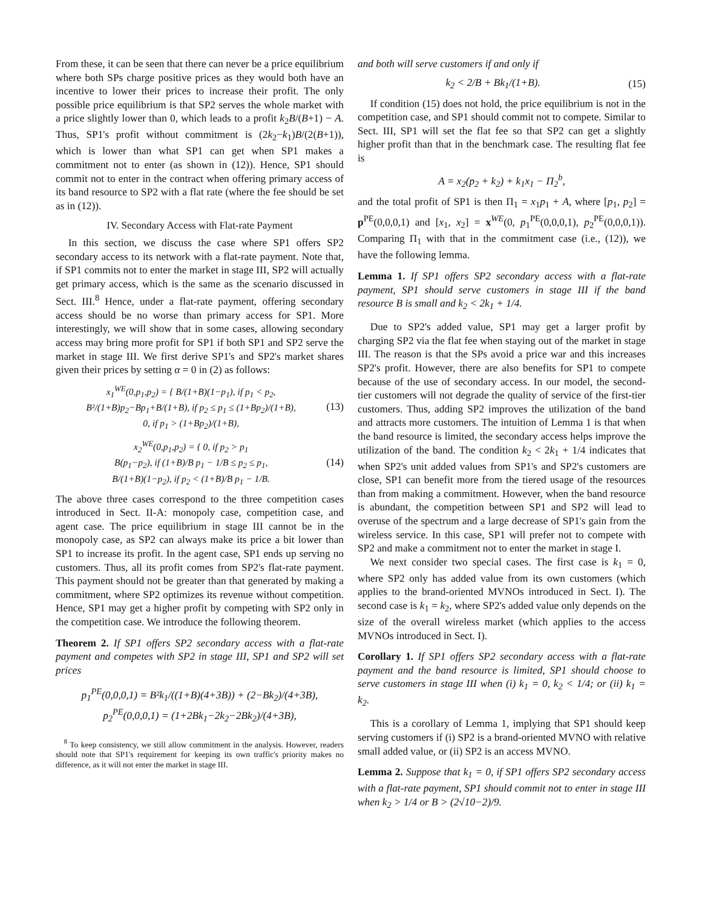From these, it can be seen that there can never be a price equilibrium where both SPs charge positive prices as they would both have an incentive to lower their prices to increase their profit. The only possible price equilibrium is that SP2 serves the whole market with a price slightly lower than 0, which leads to a profit k<sub>2</sub>B/(B+1) − A. Thus, SP1's profit without commitment is (2k<sub>2</sub>−k<sub>1</sub>)B/(2(B+1)), which is lower than what SP1 can get when SP1 makes a commitment not to enter (as shown in (12)). Hence, SP1 should commit not to enter in the contract when offering primary access of its band resource to SP2 with a flat rate (where the fee should be set as in (12)).
IV. Secondary Access with Flat-rate Payment
In this section, we discuss the case where SP1 offers SP2 secondary access to its network with a flat-rate payment. Note that, if SP1 commits not to enter the market in stage III, SP2 will actually get primary access, which is the same as the scenario discussed in Sect. III.<sup>8</sup> Hence, under a flat-rate payment, offering secondary access should be no worse than primary access for SP1. More interestingly, we will show that in some cases, allowing secondary access may bring more profit for SP1 if both SP1 and SP2 serve the market in stage III. We first derive SP1's and SP2's market shares given their prices by setting α = 0 in (2) as follows:
x<sub>1</sub><sup>WE</sup>(0,p<sub>1</sub>,p<sub>2</sub>) = { B/(1+B)(1−p<sub>1</sub>), if p<sub>1</sub> < p<sub>2</sub>,
B²/(1+B)p<sub>2</sub>−Bp<sub>1</sub>+B/(1+B), if p<sub>2</sub> ≤ p<sub>1</sub> ≤ (1+Bp<sub>2</sub>)/(1+B),
0, if p<sub>1</sub> > (1+Bp<sub>2</sub>)/(1+B),
(13)
x<sub>2</sub><sup>WE</sup>(0,p<sub>1</sub>,p<sub>2</sub>) = { 0, if p<sub>2</sub> > p<sub>1</sub>
B(p<sub>1</sub>−p<sub>2</sub>), if (1+B)/B p<sub>1</sub> − 1/B ≤ p<sub>2</sub> ≤ p<sub>1</sub>,
B/(1+B)(1−p<sub>2</sub>), if p<sub>2</sub> < (1+B)/B p<sub>1</sub> − 1/B.
(14)
The above three cases correspond to the three competition cases introduced in Sect. II-A: monopoly case, competition case, and agent case. The price equilibrium in stage III cannot be in the monopoly case, as SP2 can always make its price a bit lower than SP1 to increase its profit. In the agent case, SP1 ends up serving no customers. Thus, all its profit comes from SP2's flat-rate payment. This payment should not be greater than that generated by making a commitment, where SP2 optimizes its revenue without competition. Hence, SP1 may get a higher profit by competing with SP2 only in the competition case. We introduce the following theorem.
Theorem 2. If SP1 offers SP2 secondary access with a flat-rate payment and competes with SP2 in stage III, SP1 and SP2 will set prices
p<sub>1</sub><sup>PE</sup>(0,0,0,1) = B²k<sub>1</sub>/((1+B)(4+3B)) + (2−Bk<sub>2</sub>)/(4+3B),
p<sub>2</sub><sup>PE</sup>(0,0,0,1) = (1+2Bk<sub>1</sub>−2k<sub>2</sub>−2Bk<sub>2</sub>)/(4+3B),
<sup>8</sup> To keep consistency, we still allow commitment in the analysis. However, readers should note that SP1's requirement for keeping its own traffic's priority makes no difference, as it will not enter the market in stage III.
and both will serve customers if and only if
k<sub>2</sub> < 2/B + Bk<sub>1</sub>/(1+B). (15)
If condition (15) does not hold, the price equilibrium is not in the competition case, and SP1 should commit not to compete. Similar to Sect. III, SP1 will set the flat fee so that SP2 can get a slightly higher profit than that in the benchmark case. The resulting flat fee is
A = x<sub>2</sub>(p<sub>2</sub> + k<sub>2</sub>) + k<sub>1</sub>x<sub>1</sub> − Π<sub>2</sub><sup>b</sup>,
and the total profit of SP1 is then Π<sub>1</sub> = x<sub>1</sub>p<sub>1</sub> + A, where [p<sub>1</sub>, p<sub>2</sub>] = p<sup>PE</sup>(0,0,0,1) and [x<sub>1</sub>, x<sub>2</sub>] = x<sup>WE</sup>(0, p<sub>1</sub><sup>PE</sup>(0,0,0,1), p<sub>2</sub><sup>PE</sup>(0,0,0,1)). Comparing Π<sub>1</sub> with that in the commitment case (i.e., (12)), we have the following lemma.
Lemma 1. If SP1 offers SP2 secondary access with a flat-rate payment, SP1 should serve customers in stage III if the band resource B is small and k<sub>2</sub> < 2k<sub>1</sub> + 1/4.
Due to SP2's added value, SP1 may get a larger profit by charging SP2 via the flat fee when staying out of the market in stage III. The reason is that the SPs avoid a price war and this increases SP2's profit. However, there are also benefits for SP1 to compete because of the use of secondary access. In our model, the second-tier customers will not degrade the quality of service of the first-tier customers. Thus, adding SP2 improves the utilization of the band and attracts more customers. The intuition of Lemma 1 is that when the band resource is limited, the secondary access helps improve the utilization of the band. The condition k<sub>2</sub> < 2k<sub>1</sub> + 1/4 indicates that when SP2's unit added values from SP1's and SP2's customers are close, SP1 can benefit more from the tiered usage of the resources than from making a commitment. However, when the band resource is abundant, the competition between SP1 and SP2 will lead to overuse of the spectrum and a large decrease of SP1's gain from the wireless service. In this case, SP1 will prefer not to compete with SP2 and make a commitment not to enter the market in stage I.
We next consider two special cases. The first case is k<sub>1</sub> = 0, where SP2 only has added value from its own customers (which applies to the brand-oriented MVNOs introduced in Sect. I). The second case is k<sub>1</sub> = k<sub>2</sub>, where SP2's added value only depends on the size of the overall wireless market (which applies to the access MVNOs introduced in Sect. I).
Corollary 1. If SP1 offers SP2 secondary access with a flat-rate payment and the band resource is limited, SP1 should choose to serve customers in stage III when (i) k<sub>1</sub> = 0, k<sub>2</sub> < 1/4; or (ii) k<sub>1</sub> = k<sub>2</sub>.
This is a corollary of Lemma 1, implying that SP1 should keep serving customers if (i) SP2 is a brand-oriented MVNO with relative small added value, or (ii) SP2 is an access MVNO.
Lemma 2. Suppose that k<sub>1</sub> = 0, if SP1 offers SP2 secondary access with a flat-rate payment, SP1 should commit not to enter in stage III when k<sub>2</sub> > 1/4 or B > (2√10−2)/9.